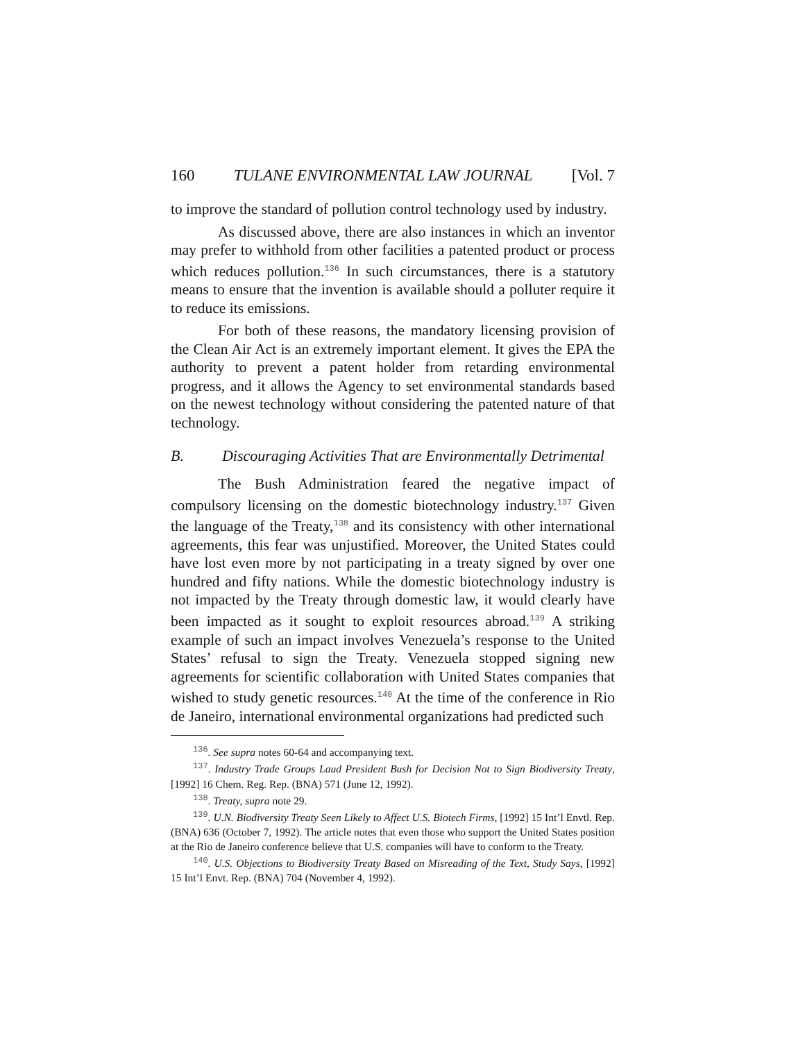160 TULANE ENVIRONMENTAL LAW JOURNAL [Vol. 7
to improve the standard of pollution control technology used by industry.
As discussed above, there are also instances in which an inventor may prefer to withhold from other facilities a patented product or process which reduces pollution.<sup>136</sup> In such circumstances, there is a statutory means to ensure that the invention is available should a polluter require it to reduce its emissions.
For both of these reasons, the mandatory licensing provision of the Clean Air Act is an extremely important element. It gives the EPA the authority to prevent a patent holder from retarding environmental progress, and it allows the Agency to set environmental standards based on the newest technology without considering the patented nature of that technology.
B. Discouraging Activities That are Environmentally Detrimental
The Bush Administration feared the negative impact of compulsory licensing on the domestic biotechnology industry.<sup>137</sup> Given the language of the Treaty,<sup>138</sup> and its consistency with other international agreements, this fear was unjustified. Moreover, the United States could have lost even more by not participating in a treaty signed by over one hundred and fifty nations. While the domestic biotechnology industry is not impacted by the Treaty through domestic law, it would clearly have been impacted as it sought to exploit resources abroad.<sup>139</sup> A striking example of such an impact involves Venezuela’s response to the United States’ refusal to sign the Treaty. Venezuela stopped signing new agreements for scientific collaboration with United States companies that wished to study genetic resources.<sup>140</sup> At the time of the conference in Rio de Janeiro, international environmental organizations had predicted such
<sup>136</sup>. See supra notes 60-64 and accompanying text.
<sup>137</sup>. Industry Trade Groups Laud President Bush for Decision Not to Sign Biodiversity Treaty, [1992] 16 Chem. Reg. Rep. (BNA) 571 (June 12, 1992).
<sup>138</sup>. Treaty, supra note 29.
<sup>139</sup>. U.N. Biodiversity Treaty Seen Likely to Affect U.S. Biotech Firms, [1992] 15 Int’l Envtl. Rep. (BNA) 636 (October 7, 1992). The article notes that even those who support the United States position at the Rio de Janeiro conference believe that U.S. companies will have to conform to the Treaty.
<sup>140</sup>. U.S. Objections to Biodiversity Treaty Based on Misreading of the Text, Study Says, [1992] 15 Int’l Envt. Rep. (BNA) 704 (November 4, 1992).